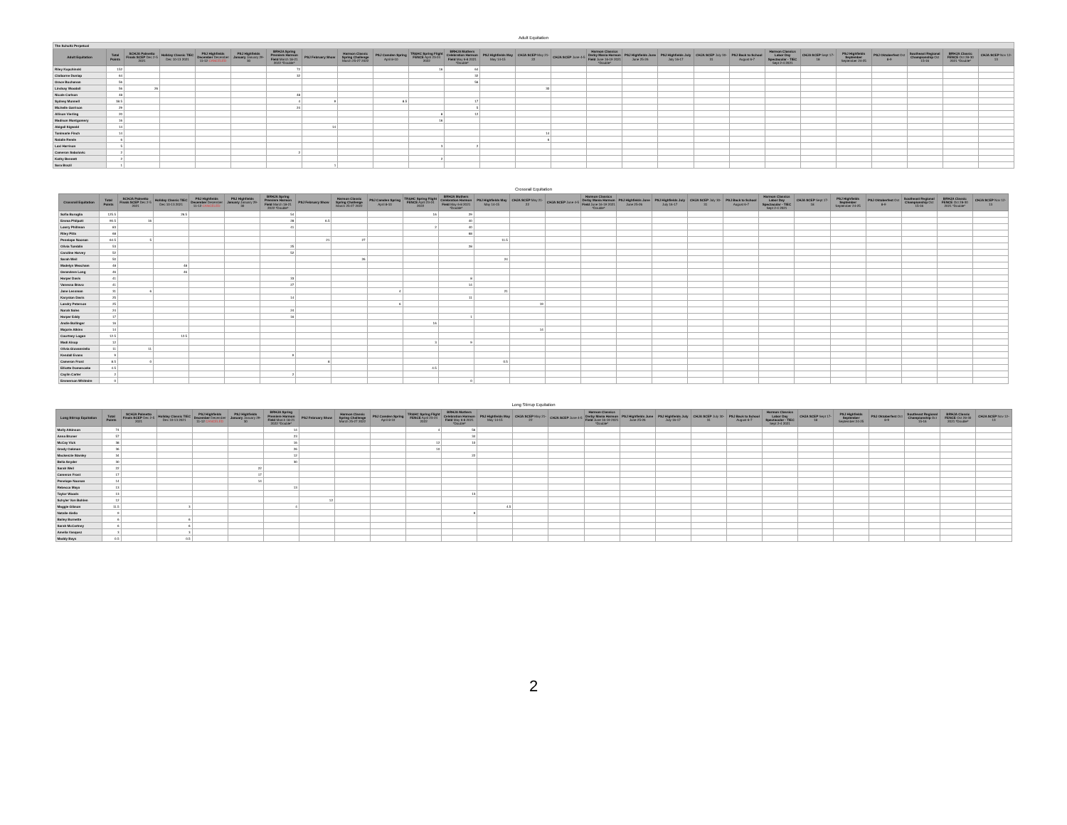Adult Equitation
| The Schultz Perpetual | | | | | | | | | | | | | | | | | | | | | | | | | | |
| Adult Equitation | Total Points | SCHJA Palmetto Finals SCEP Dec 2-5 2021 | Holiday Classic TIEC Dec 10-13 2021 | PSJ Highfields December December 11-12 CANCELED | PSJ Highfields January January 29-30 | BRHJA Spring Premiere Harmon Field March 18-21 2022 *Double* | PSJ February Show | Harmon Classic Spring Challenge March 25-27 2022 | PSJ Camden Spring April 8-10 | TR&HC Spring Flight FENCE April 23-24 2022 | BRHJA Mothers Celebration Harmon Field May 6-8 2021 *Double* | PSJ Highfields May May 14-15 | CHJA SCEP May 21-22 | CHJA SCEP June 4-5 | Harmon Classics Derby Mania Harmon Field June 16-19 2021 *Double* | PSJ Highfields June June 25-26 | PSJ Highfields July July 16-17 | CHJA SCEP July 30-31 | PSJ Back to School August 6-7 | Harmon Classics Labor Day Spectacular - TIEC Sept 2-4 2021 | CHJA SCEP Sept 17-18 | PSJ Highfields September September 24-25 | PSJ Oktoberfest Oct 8-9 | Southeast Regional Championship Oct 15-16 | BRHJA Classic FENCE Oct 28-30 2021 *Double* | CHJA SCEP Nov 12-13 |
| Riley Kopchinski | 152 | | | | | 72 | | | | 16 | 64 | | | | | | | | | | | | | | | |
| Claiborne Dunlap | 64 | | | | | 32 | | | | | 32 | | | | | | | | | | | | | | | |
| Grace Buchanan | 56 | | | | | | | | | | 56 | | | | | | | | | | | | | | | |
| Lindsay Woodall | 56 | 26 | | | | | | | | | | | 30 | | | | | | | | | | | | | |
| Nicole Carlson | 48 | | | | | 48 | | | | | | | | | | | | | | | | | | | | |
| Sydney Munnell | 38.5 | | | | | 4 | 9 | | 8.5 | | 17 | | | | | | | | | | | | | | | |
| Michelle Garrison | 29 | | | | | 24 | | | | | 5 | | | | | | | | | | | | | | | |
| Allison Vierling | 20 | | | | | | | | | 8 | 12 | | | | | | | | | | | | | | | |
| Madison Montgomery | 16 | | | | | | | | | 16 | | | | | | | | | | | | | | | | |
| Abigail Sigwald | 14 | | | | | | 14 | | | | | | | | | | | | | | | | | | | |
| Tonimarie Finch | 14 | | | | | | | | | | | | 14 | | | | | | | | | | | | | |
| Natalie Remle | 6 | | | | | | | | | | | | 6 | | | | | | | | | | | | | |
| Laxi Harrison | 5 | | | | | | | | | 3 | 2 | | | | | | | | | | | | | | | |
| Cameron Sabolovic | 2 | | | | | 2 | | | | | | | | | | | | | | | | | | | | |
| Kathy Bennett | 2 | | | | | | | | | 2 | | | | | | | | | | | | | | | | |
| Sara Brazil | 1 | | | | | | 1 | | | | | | | | | | | | | | | | | | | |
Crossrail Equitation
| Crossrail Equitation | Total Points | SCHJA Palmetto Finals SCEP Dec 2-5 2021 | Holiday Classic TIEC Dec 10-13 2021 | PSJ Highfields December December 11-12 CANCELED | PSJ Highfields January January 29-30 | BRHJA Spring Premiere Harmon Field March 18-21 2022 *Double* | PSJ February Show | Harmon Classic Spring Challenge March 25-27 2022 | PSJ Camden Spring April 8-10 | TR&HC Spring Flight FENCE April 23-24 2022 | BRHJA Mothers Celebration Harmon Field May 6-8 2021 *Double* | PSJ Highfields May May 14-15 | CHJA SCEP May 21-22 | CHJA SCEP June 4-5 | Harmon Classics Derby Mania Harmon Field June 16-19 2021 *Double* | PSJ Highfields June June 25-26 | PSJ Highfields July July 16-17 | CHJA SCEP July 30-31 | PSJ Back to School August 6-7 | Harmon Classics Labor Day Spectacular - TIEC Sept 2-4 2021 | CHJA SCEP Sept 17-18 | PSJ Highfields September September 24-25 | PSJ Oktoberfest Oct 8-9 | Southeast Regional Championship Oct 15-16 | BRHJA Classic FENCE Oct 28-30 2021 *Double* | CHJA SCEP Nov 12-13 |
| --- | --- | --- | --- | --- | --- | --- | --- | --- | --- | --- | --- | --- | --- | --- | --- | --- | --- | --- | --- | --- | --- | --- | --- | --- | --- | --- |
| Sofia Buroglia | 125.5 | | 26.5 | | | 54 | | | | 16 | 29 | | | | | | | | | | | | | | | |
| Emma Philpott | 90.5 | 16 | | | | 28 | 6.5 | | | | 40 | | | | | | | | | | | | | | | |
| Lowry Phillman | 83 | | | | | 41 | | | | 2 | 40 | | | | | | | | | | | | | | | |
| Riley Pitts | 68 | | | | | | | | | | 68 | | | | | | | | | | | | | | | |
| Penelope Noonan | 64.5 | 5 | | | | | 21 | 27 | | | | 11.5 | | | | | | | | | | | | | | |
| Olivia Tumblin | 53 | | | | | 25 | | | | | 28 | | | | | | | | | | | | | | | |
| Caroline Harvey | 52 | | | | | 52 | | | | | | | | | | | | | | | | | | | | |
| Sarah Weil | 50 | | | | | | | 26 | | | | 24 | | | | | | | | | | | | | | |
| Madelyn Meacham | 48 | | 48 | | | | | | | | | | | | | | | | | | | | | | | |
| Genevieve Long | 46 | | 46 | | | | | | | | | | | | | | | | | | | | | | | |
| Harper Davis | 41 | | | | | 33 | | | | | 8 | | | | | | | | | | | | | | | |
| Vanessa Bravo | 41 | | | | | 27 | | | | | 14 | | | | | | | | | | | | | | | |
| Jane Lessman | 31 | 6 | | | | | | | 4 | | | 21 | | | | | | | | | | | | | | |
| Karyston Davis | 25 | | | | | 14 | | | | | 11 | | | | | | | | | | | | | | | |
| Landry Peterson | 25 | | | | | | | | 6 | | | | 19 | | | | | | | | | | | | | |
| Norah Sales | 24 | | | | | 24 | | | | | | | | | | | | | | | | | | | | |
| Harper Eddy | 17 | | | | | 16 | | | | | 1 | | | | | | | | | | | | | | | |
| Andie Bollinger | 16 | | | | | | | | | 16 | | | | | | | | | | | | | | | | |
| Majorie Atkins | 14 | | | | | | | | | | | | 14 | | | | | | | | | | | | | |
| Courtney Logan | 12.5 | | 12.5 | | | | | | | | | | | | | | | | | | | | | | | |
| Madi Alsup | 12 | | | | | | | | | 3 | 9 | | | | | | | | | | | | | | | |
| Olivia Giovanniello | 11 | 11 | | | | | | | | | | | | | | | | | | | | | | | | |
| Kendall Evans | 9 | | | | | 9 | | | | | | | | | | | | | | | | | | | | |
| Cameron Frost | 8.5 | 0 | | | | | 8 | | | | | 0.5 | | | | | | | | | | | | | | |
| Elliotte Domenceke | 4.5 | | | | | | | | | 4.5 | | | | | | | | | | | | | | | | |
| Caylin Carter | 2 | | | | | 2 | | | | | | | | | | | | | | | | | | | | |
| Emmerson Whitmire | 0 | | | | | | | | | | 0 | | | | | | | | | | | | | | | |
Long Stirrup Equitation
| Long Stirrup Equitation | Total Points | SCHJA Palmetto Finals SCEP Dec 2-5 2021 | Holiday Classic TIEC Dec 10-13 2021 | PSJ Highfields December December 11-12 CANCELED | PSJ Highfields January January 29-30 | BRHJA Spring Premiere Harmon Field March 18-21 2022 *Double* | PSJ February Show | Harmon Classic Spring Challenge March 25-27 2022 | PSJ Camden Spring April 8-10 | TR&HC Spring Flight FENCE April 23-24 2022 | BRHJA Mothers Celebration Harmon Field May 6-8 2021 *Double* | PSJ Highfields May May 14-15 | CHJA SCEP May 21-22 | CHJA SCEP June 4-5 | Harmon Classics Derby Mania Harmon Field June 16-19 2021 *Double* | PSJ Highfields June June 25-26 | PSJ Highfields July July 16-17 | CHJA SCEP July 30-31 | PSJ Back to School August 6-7 | Harmon Classics Labor Day Spectacular - TIEC Sept 2-4 2021 | CHJA SCEP Sept 17-18 | PSJ Highfields September September 24-25 | PSJ Oktoberfest Oct 8-9 | Southeast Regional Championship Oct 15-16 | BRHJA Classic FENCE Oct 28-30 2021 *Double* | CHJA SCEP Nov 12-13 |
| --- | --- | --- | --- | --- | --- | --- | --- | --- | --- | --- | --- | --- | --- | --- | --- | --- | --- | --- | --- | --- | --- | --- | --- | --- | --- | --- |
| Molly Atkinson | 74 | | | | | 14 | | | | 4 | 56 | | | | | | | | | | | | | | | |
| Anna Bruner | 57 | | | | | 23 | | | | | 34 | | | | | | | | | | | | | | | |
| McCay Vick | 38 | | | | | 16 | | | | 12 | 10 | | | | | | | | | | | | | | | |
| Grady Oakman | 36 | | | | | 26 | | | | 10 | | | | | | | | | | | | | | | | |
| Mackenzie Stanley | 34 | | | | | 12 | | | | | 22 | | | | | | | | | | | | | | | |
| Bella Snyder | 30 | | | | | 30 | | | | | | | | | | | | | | | | | | | | |
| Sarah Weil | 22 | | | | 22 | | | | | | | | | | | | | | | | | | | | | |
| Cameron Frost | 17 | | | | 17 | | | | | | | | | | | | | | | | | | | | | |
| Penelope Noonan | 14 | | | | 14 | | | | | | | | | | | | | | | | | | | | | |
| Rebecca Mayo | 13 | | | | | 13 | | | | | | | | | | | | | | | | | | | | |
| Taylor Woods | 13 | | | | | | | | | | 13 | | | | | | | | | | | | | | | |
| Schyler Von Bohlen | 12 | | | | | | 12 | | | | | | | | | | | | | | | | | | | |
| Maggie Gibson | 11.5 | | 3 | | | 4 | | | | | | 4.5 | | | | | | | | | | | | | | |
| Natalie Aiello | 9 | | | | | | | | | | 9 | | | | | | | | | | | | | | | |
| Bailey Burnette | 6 | | 6 | | | | | | | | | | | | | | | | | | | | | | | |
| Sarah McCartney | 6 | | 6 | | | | | | | | | | | | | | | | | | | | | | | |
| Amelia Vasquez | 3 | | 3 | | | | | | | | | | | | | | | | | | | | | | | |
| Maddy Bays | 0.5 | | 0.5 | | | | | | | | | | | | | | | | | | | | | | | |
2